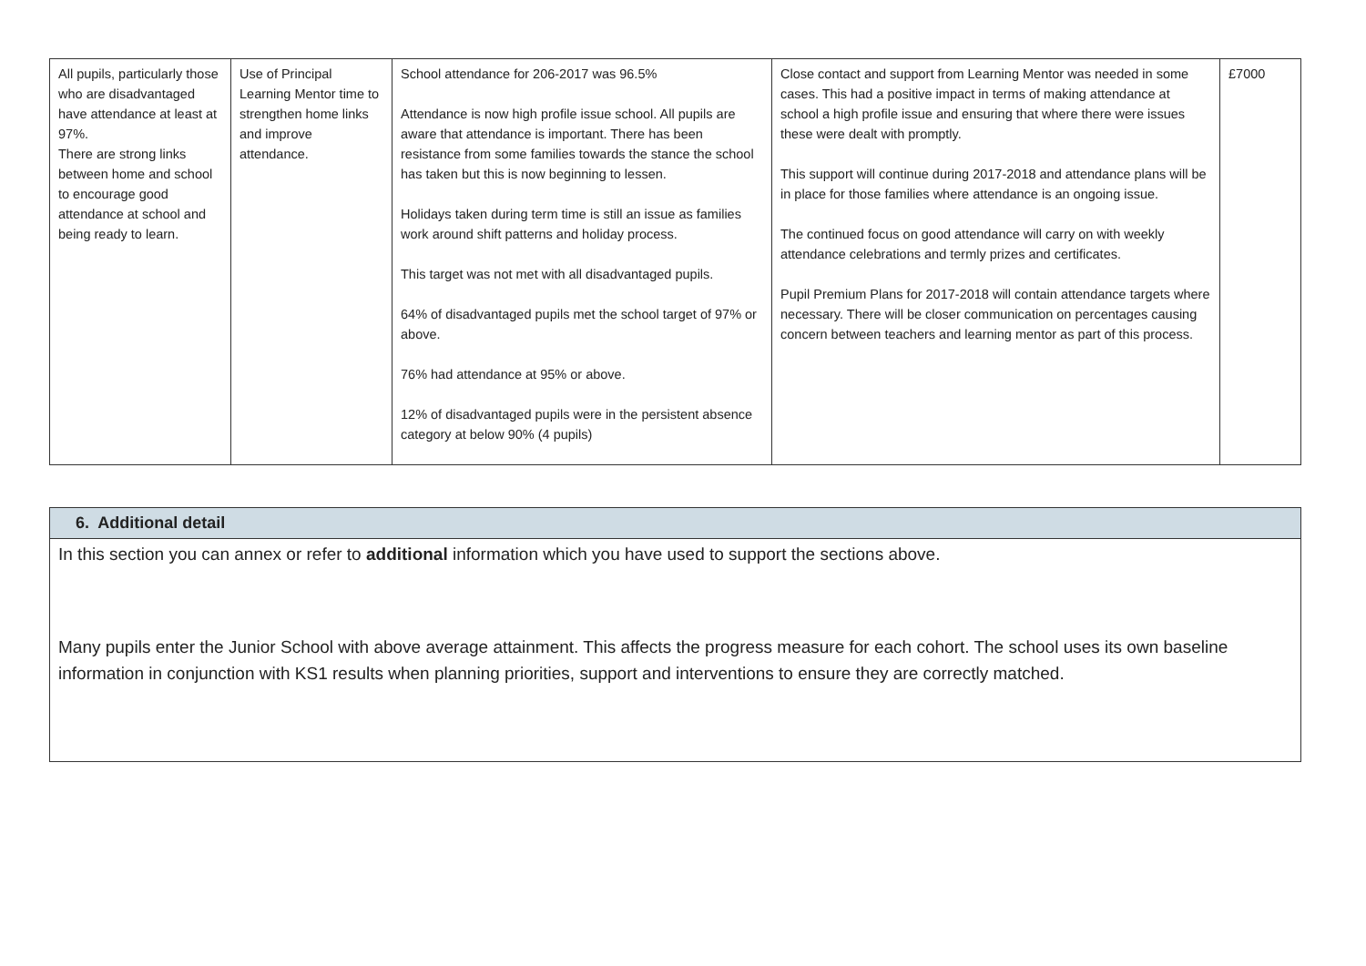| All pupils, particularly those who are disadvantaged have attendance at least at 97%. There are strong links between home and school to encourage good attendance at school and being ready to learn. | Use of Principal Learning Mentor time to strengthen home links and improve attendance. | School attendance for 206-2017 was 96.5% Attendance is now high profile issue school. All pupils are aware that attendance is important. There has been resistance from some families towards the stance the school has taken but this is now beginning to lessen. Holidays taken during term time is still an issue as families work around shift patterns and holiday process. This target was not met with all disadvantaged pupils. 64% of disadvantaged pupils met the school target of 97% or above. 76% had attendance at 95% or above. 12% of disadvantaged pupils were in the persistent absence category at below 90% (4 pupils) | Close contact and support from Learning Mentor was needed in some cases. This had a positive impact in terms of making attendance at school a high profile issue and ensuring that where there were issues these were dealt with promptly. This support will continue during 2017-2018 and attendance plans will be in place for those families where attendance is an ongoing issue. The continued focus on good attendance will carry on with weekly attendance celebrations and termly prizes and certificates. Pupil Premium Plans for 2017-2018 will contain attendance targets where necessary. There will be closer communication on percentages causing concern between teachers and learning mentor as part of this process. | £7000 |
| 6. Additional detail |
| In this section you can annex or refer to additional information which you have used to support the sections above. Many pupils enter the Junior School with above average attainment. This affects the progress measure for each cohort. The school uses its own baseline information in conjunction with KS1 results when planning priorities, support and interventions to ensure they are correctly matched. |